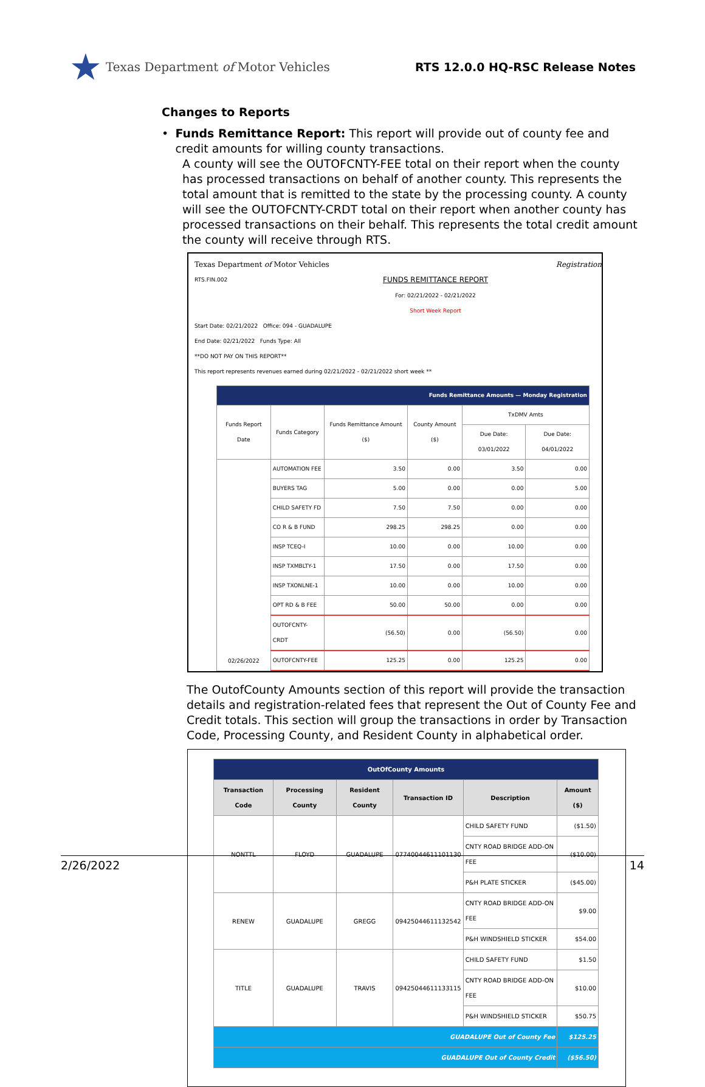★ Texas Department of Motor Vehicles
RTS 12.0.0 HQ-RSC Release Notes
Changes to Reports
• Funds Remittance Report: This report will provide out of county fee and credit amounts for willing county transactions.
A county will see the OUTOFCNTY-FEE total on their report when the county has processed transactions on behalf of another county. This represents the total amount that is remitted to the state by the processing county. A county will see the OUTOFCNTY-CRDT total on their report when another county has processed transactions on their behalf. This represents the total credit amount the county will receive through RTS.
Texas Department of Motor Vehicles Registration
RTS.FIN.002
FUNDS REMITTANCE REPORT
For: 02/21/2022 - 02/21/2022
Short Week Report
Start Date: 02/21/2022 Office: 094 - GUADALUPE
End Date: 02/21/2022 Funds Type: All
**DO NOT PAY ON THIS REPORT**
This report represents revenues earned during 02/21/2022 - 02/21/2022 short week **
| Funds Remittance Amounts — Monday Registration | | | | | |
| Funds Report Date | Funds Category | Funds Remittance Amount ($) | County Amount ($) | TxDMV Amts | |
| | | | | Due Date: 03/01/2022 | Due Date: 04/01/2022 |
| 02/26/2022 | AUTOMATION FEE | 3.50 | 0.00 | 3.50 | 0.00 |
| | BUYERS TAG | 5.00 | 0.00 | 0.00 | 5.00 |
| | CHILD SAFETY FD | 7.50 | 7.50 | 0.00 | 0.00 |
| | CO R & B FUND | 298.25 | 298.25 | 0.00 | 0.00 |
| | INSP TCEQ-I | 10.00 | 0.00 | 10.00 | 0.00 |
| | INSP TXMBLTY-1 | 17.50 | 0.00 | 17.50 | 0.00 |
| | INSP TXONLNE-1 | 10.00 | 0.00 | 10.00 | 0.00 |
| | OPT RD & B FEE | 50.00 | 50.00 | 0.00 | 0.00 |
| | OUTOFCNTY-CRDT | (56.50) | 0.00 | (56.50) | 0.00 |
| | OUTOFCNTY-FEE | 125.25 | 0.00 | 125.25 | 0.00 |
The OutofCounty Amounts section of this report will provide the transaction details and registration-related fees that represent the Out of County Fee and Credit totals. This section will group the transactions in order by Transaction Code, Processing County, and Resident County in alphabetical order.
| OutOfCounty Amounts | | | | | |
| Transaction Code | Processing County | Resident County | Transaction ID | Description | Amount ($) |
| NONTTL | FLOYD | GUADALUPE | 07740044611101130 | CHILD SAFETY FUND | ($1.50) |
| | | | | CNTY ROAD BRIDGE ADD-ON FEE | ($10.00) |
| | | | | P&H PLATE STICKER | ($45.00) |
| RENEW | GUADALUPE | GREGG | 09425044611132542 | CNTY ROAD BRIDGE ADD-ON FEE | $9.00 |
| | | | | P&H WINDSHIELD STICKER | $54.00 |
| TITLE | GUADALUPE | TRAVIS | 09425044611133115 | CHILD SAFETY FUND | $1.50 |
| | | | | CNTY ROAD BRIDGE ADD-ON FEE | $10.00 |
| | | | | P&H WINDSHIELD STICKER | $50.75 |
| GUADALUPE Out of County Fee | | | | | $125.25 |
| GUADALUPE Out of County Credit | | | | | ($56.50) |
2/26/2022 14